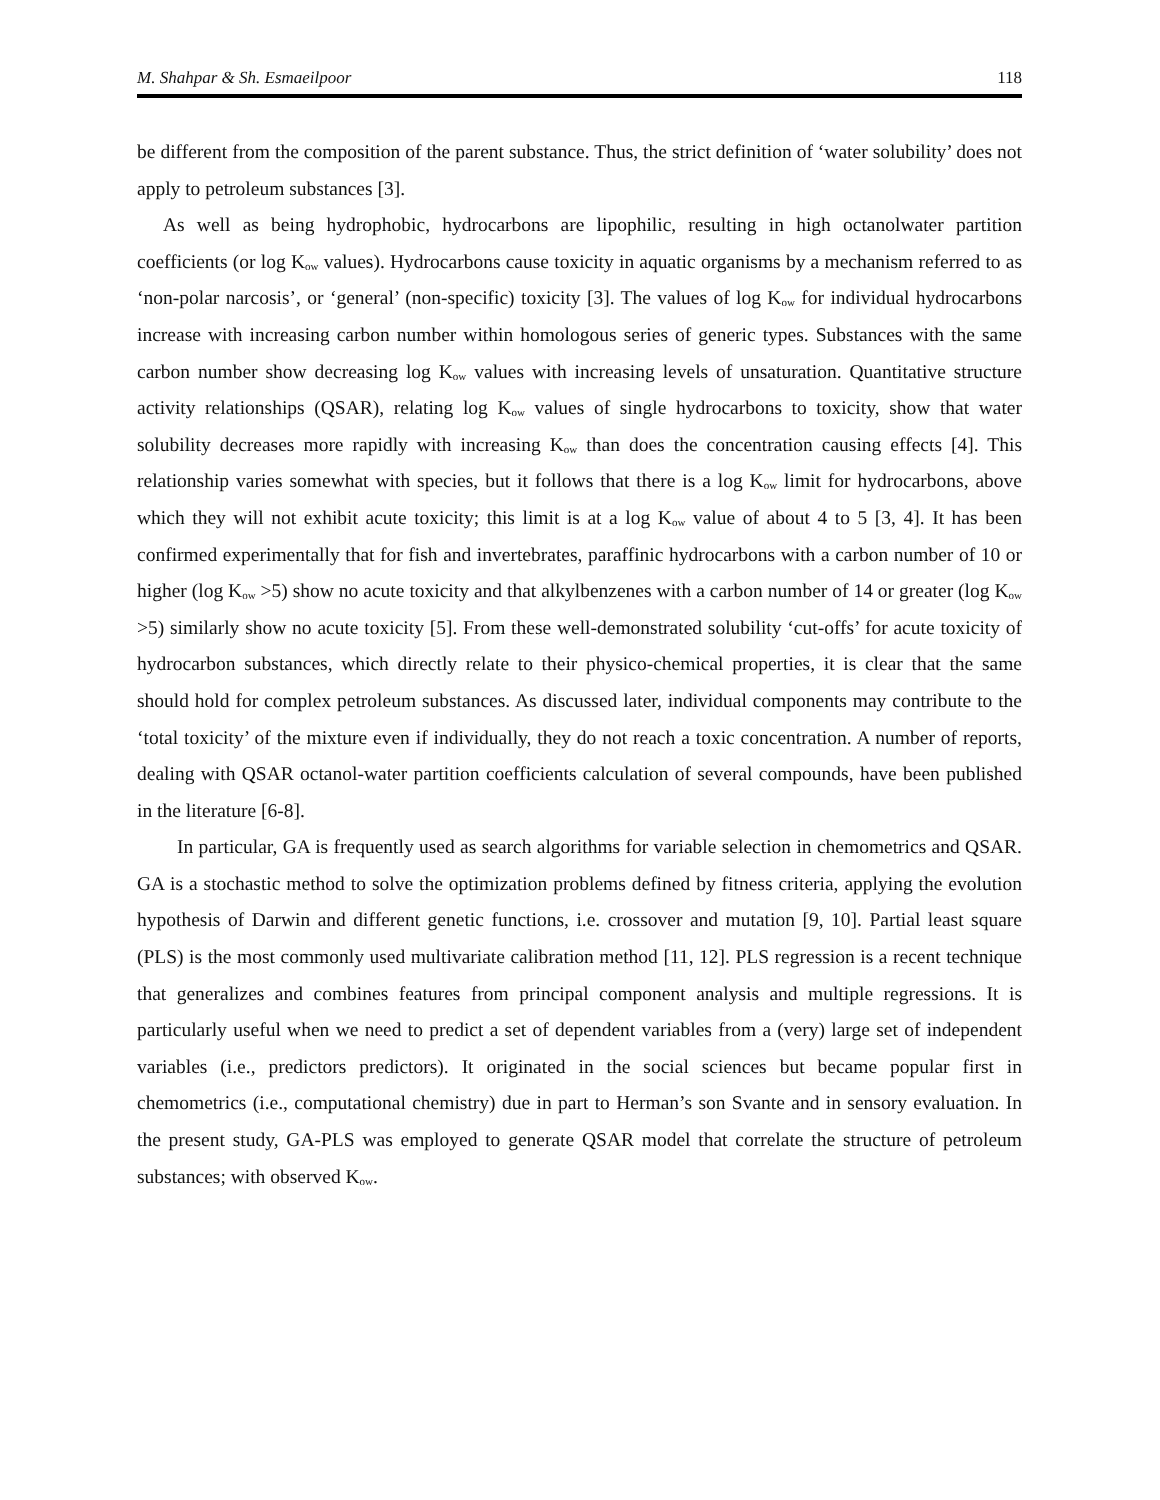M. Shahpar & Sh. Esmaeilpoor 118
be different from the composition of the parent substance. Thus, the strict definition of ‘water solubility’ does not apply to petroleum substances [3].
As well as being hydrophobic, hydrocarbons are lipophilic, resulting in high octanolwater partition coefficients (or log K<sub>ow</sub> values). Hydrocarbons cause toxicity in aquatic organisms by a mechanism referred to as ‘non-polar narcosis’, or ‘general’ (non-specific) toxicity [3]. The values of log K<sub>ow</sub> for individual hydrocarbons increase with increasing carbon number within homologous series of generic types. Substances with the same carbon number show decreasing log K<sub>ow</sub> values with increasing levels of unsaturation. Quantitative structure activity relationships (QSAR), relating log K<sub>ow</sub> values of single hydrocarbons to toxicity, show that water solubility decreases more rapidly with increasing K<sub>ow</sub> than does the concentration causing effects [4]. This relationship varies somewhat with species, but it follows that there is a log K<sub>ow</sub> limit for hydrocarbons, above which they will not exhibit acute toxicity; this limit is at a log K<sub>ow</sub> value of about 4 to 5 [3, 4]. It has been confirmed experimentally that for fish and invertebrates, paraffinic hydrocarbons with a carbon number of 10 or higher (log K<sub>ow</sub> >5) show no acute toxicity and that alkylbenzenes with a carbon number of 14 or greater (log K<sub>ow</sub> >5) similarly show no acute toxicity [5]. From these well-demonstrated solubility ‘cut-offs’ for acute toxicity of hydrocarbon substances, which directly relate to their physico-chemical properties, it is clear that the same should hold for complex petroleum substances. As discussed later, individual components may contribute to the ‘total toxicity’ of the mixture even if individually, they do not reach a toxic concentration. A number of reports, dealing with QSAR octanol-water partition coefficients calculation of several compounds, have been published in the literature [6-8].
In particular, GA is frequently used as search algorithms for variable selection in chemometrics and QSAR. GA is a stochastic method to solve the optimization problems defined by fitness criteria, applying the evolution hypothesis of Darwin and different genetic functions, i.e. crossover and mutation [9, 10]. Partial least square (PLS) is the most commonly used multivariate calibration method [11, 12]. PLS regression is a recent technique that generalizes and combines features from principal component analysis and multiple regressions. It is particularly useful when we need to predict a set of dependent variables from a (very) large set of independent variables (i.e., predictors predictors). It originated in the social sciences but became popular first in chemometrics (i.e., computational chemistry) due in part to Herman’s son Svante and in sensory evaluation. In the present study, GA-PLS was employed to generate QSAR model that correlate the structure of petroleum substances; with observed K<sub>ow</sub>.